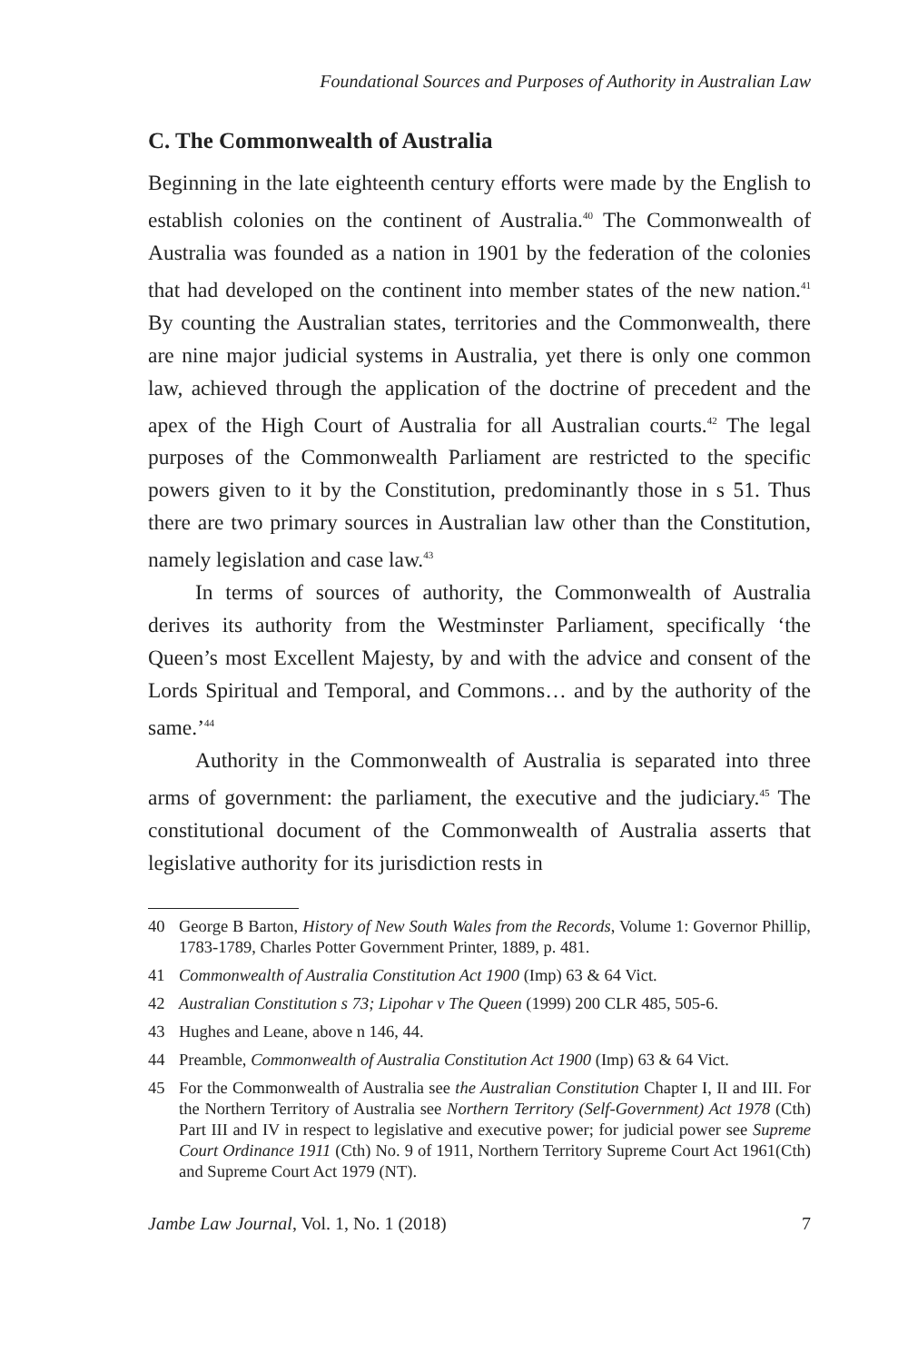Foundational Sources and Purposes of Authority in Australian Law
C. The Commonwealth of Australia
Beginning in the late eighteenth century efforts were made by the English to establish colonies on the continent of Australia.<sup>40</sup> The Commonwealth of Australia was founded as a nation in 1901 by the federation of the colonies that had developed on the continent into member states of the new nation.<sup>41</sup> By counting the Australian states, territories and the Commonwealth, there are nine major judicial systems in Australia, yet there is only one common law, achieved through the application of the doctrine of precedent and the apex of the High Court of Australia for all Australian courts.<sup>42</sup> The legal purposes of the Commonwealth Parliament are restricted to the specific powers given to it by the Constitution, predominantly those in s 51. Thus there are two primary sources in Australian law other than the Constitution, namely legislation and case law.<sup>43</sup>
In terms of sources of authority, the Commonwealth of Australia derives its authority from the Westminster Parliament, specifically ‘the Queen’s most Excellent Majesty, by and with the advice and consent of the Lords Spiritual and Temporal, and Commons… and by the authority of the same.’<sup>44</sup>
Authority in the Commonwealth of Australia is separated into three arms of government: the parliament, the executive and the judiciary.<sup>45</sup> The constitutional document of the Commonwealth of Australia asserts that legislative authority for its jurisdiction rests in
40 George B Barton, History of New South Wales from the Records, Volume 1: Governor Phillip, 1783-1789, Charles Potter Government Printer, 1889, p. 481.
41 Commonwealth of Australia Constitution Act 1900 (Imp) 63 & 64 Vict.
42 Australian Constitution s 73; Lipohar v The Queen (1999) 200 CLR 485, 505-6.
43 Hughes and Leane, above n 146, 44.
44 Preamble, Commonwealth of Australia Constitution Act 1900 (Imp) 63 & 64 Vict.
45 For the Commonwealth of Australia see the Australian Constitution Chapter I, II and III. For the Northern Territory of Australia see Northern Territory (Self-Government) Act 1978 (Cth) Part III and IV in respect to legislative and executive power; for judicial power see Supreme Court Ordinance 1911 (Cth) No. 9 of 1911, Northern Territory Supreme Court Act 1961(Cth) and Supreme Court Act 1979 (NT).
Jambe Law Journal, Vol. 1, No. 1 (2018) 7